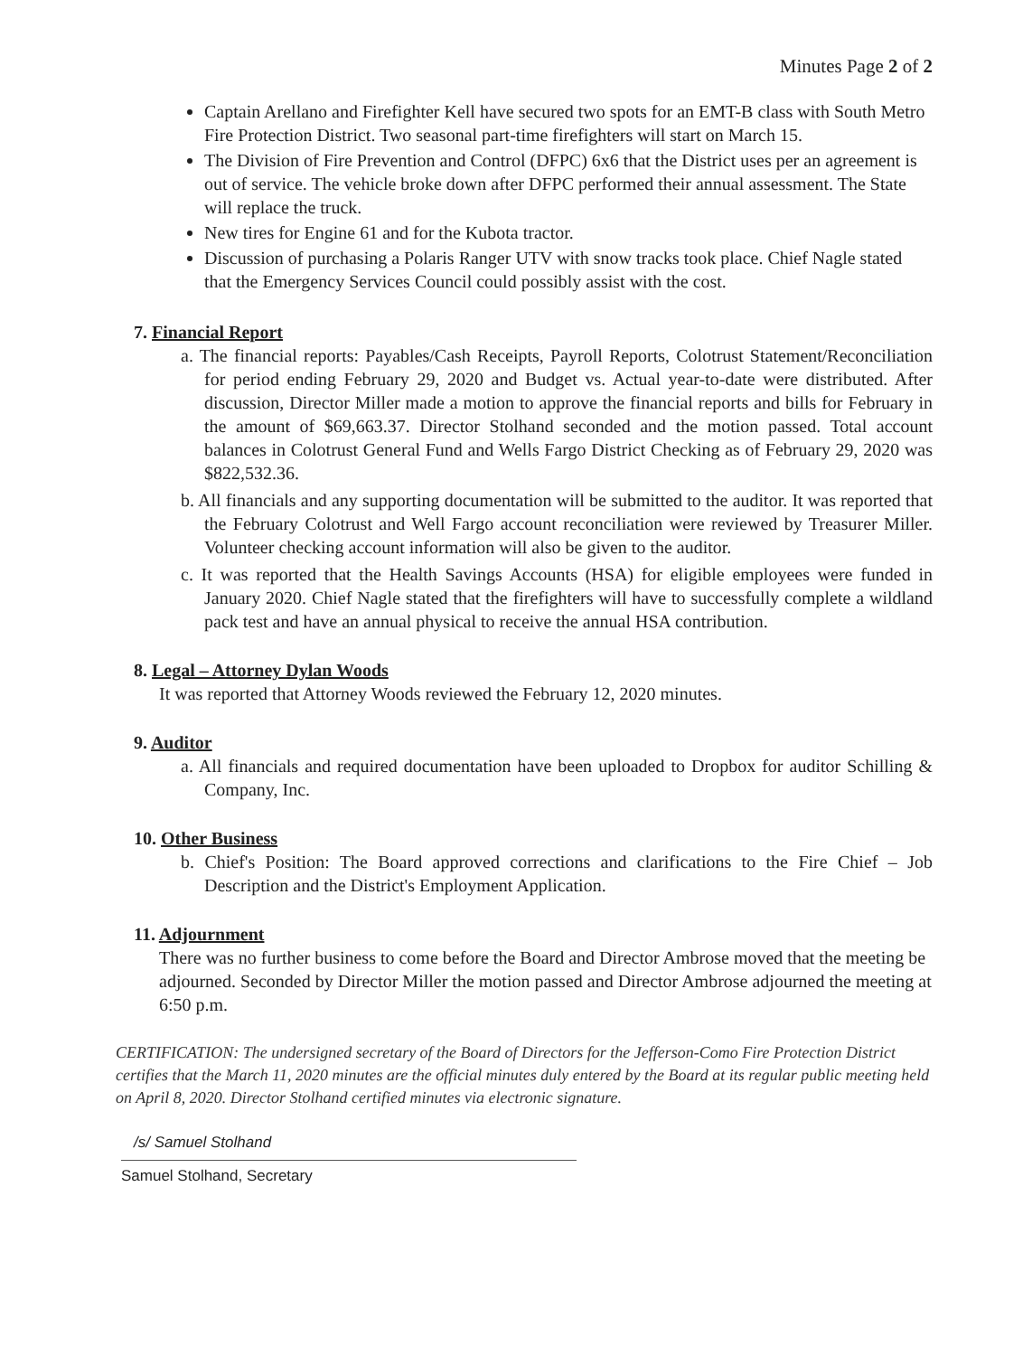Minutes Page 2 of 2
Captain Arellano and Firefighter Kell have secured two spots for an EMT-B class with South Metro Fire Protection District. Two seasonal part-time firefighters will start on March 15.
The Division of Fire Prevention and Control (DFPC) 6x6 that the District uses per an agreement is out of service. The vehicle broke down after DFPC performed their annual assessment. The State will replace the truck.
New tires for Engine 61 and for the Kubota tractor.
Discussion of purchasing a Polaris Ranger UTV with snow tracks took place. Chief Nagle stated that the Emergency Services Council could possibly assist with the cost.
7. Financial Report
a. The financial reports: Payables/Cash Receipts, Payroll Reports, Colotrust Statement/Reconciliation for period ending February 29, 2020 and Budget vs. Actual year-to-date were distributed. After discussion, Director Miller made a motion to approve the financial reports and bills for February in the amount of $69,663.37. Director Stolhand seconded and the motion passed. Total account balances in Colotrust General Fund and Wells Fargo District Checking as of February 29, 2020 was $822,532.36.
b. All financials and any supporting documentation will be submitted to the auditor. It was reported that the February Colotrust and Well Fargo account reconciliation were reviewed by Treasurer Miller. Volunteer checking account information will also be given to the auditor.
c. It was reported that the Health Savings Accounts (HSA) for eligible employees were funded in January 2020. Chief Nagle stated that the firefighters will have to successfully complete a wildland pack test and have an annual physical to receive the annual HSA contribution.
8. Legal – Attorney Dylan Woods
It was reported that Attorney Woods reviewed the February 12, 2020 minutes.
9. Auditor
a. All financials and required documentation have been uploaded to Dropbox for auditor Schilling & Company, Inc.
10. Other Business
b. Chief's Position: The Board approved corrections and clarifications to the Fire Chief – Job Description and the District's Employment Application.
11. Adjournment
There was no further business to come before the Board and Director Ambrose moved that the meeting be adjourned. Seconded by Director Miller the motion passed and Director Ambrose adjourned the meeting at 6:50 p.m.
CERTIFICATION: The undersigned secretary of the Board of Directors for the Jefferson-Como Fire Protection District certifies that the March 11, 2020 minutes are the official minutes duly entered by the Board at its regular public meeting held on April 8, 2020. Director Stolhand certified minutes via electronic signature.
/s/ Samuel Stolhand
Samuel Stolhand, Secretary